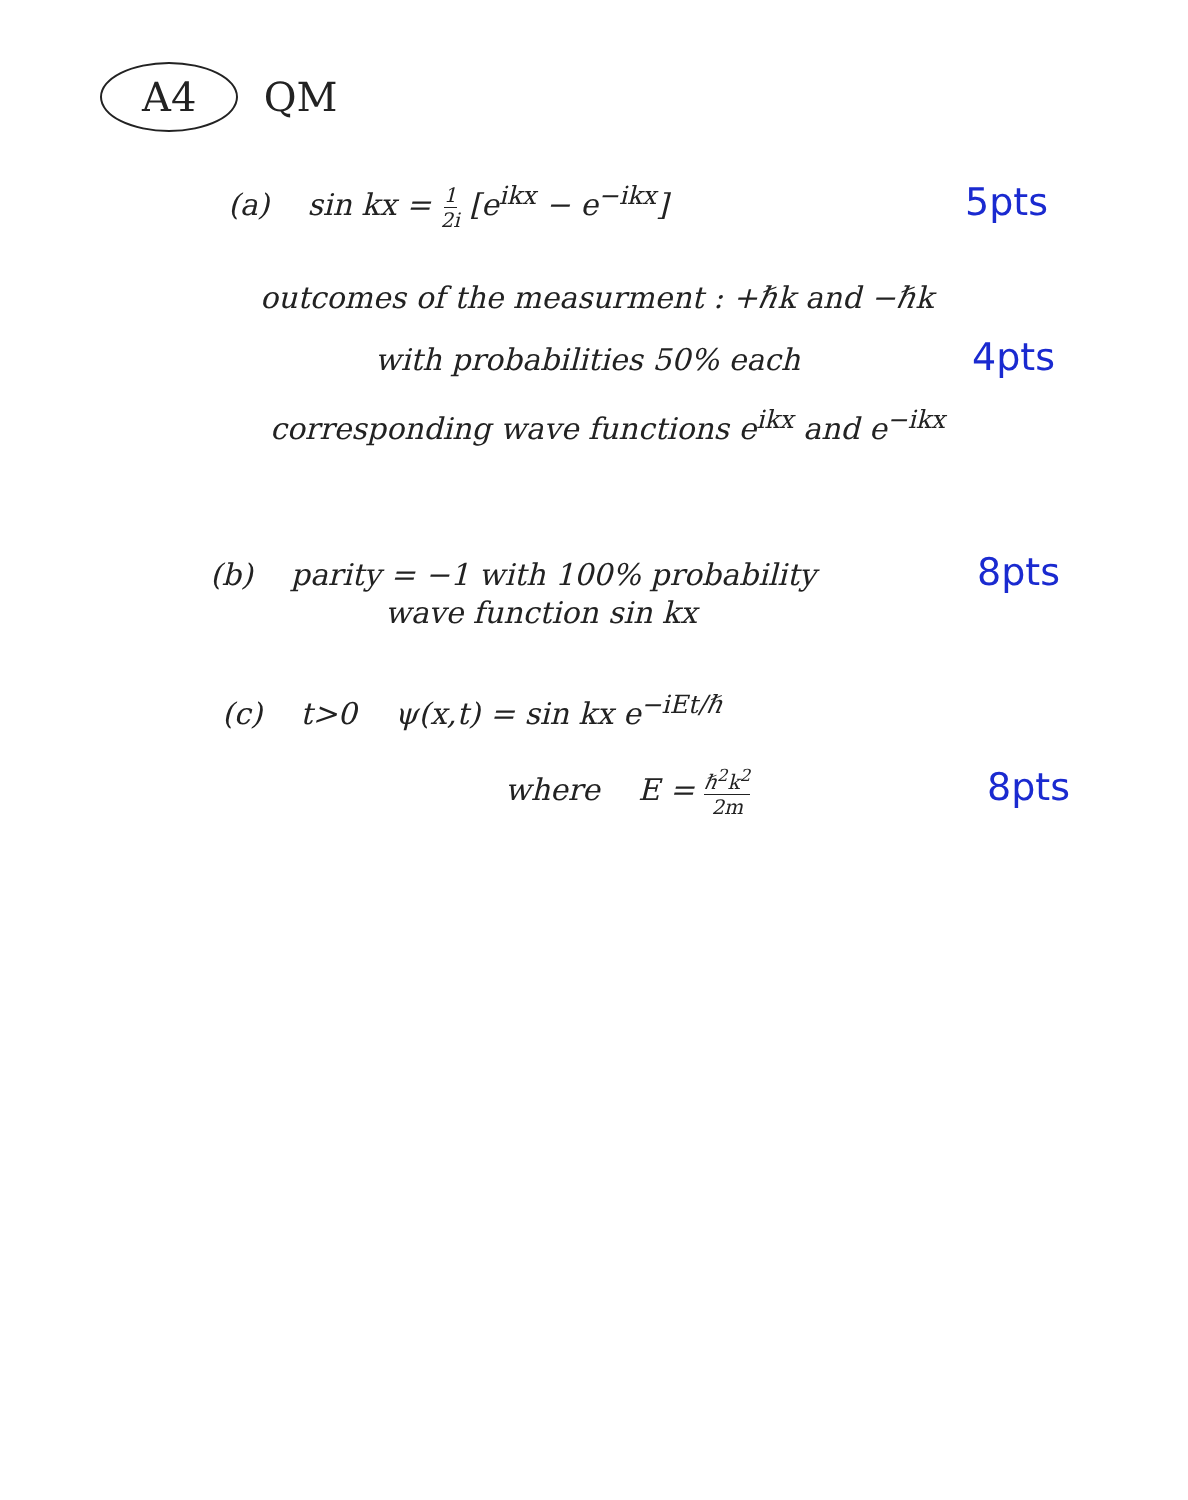A4 QM
(a) sin kx = 1 2i [e<sup>ikx</sup> − e<sup>−ikx</sup>] 5pts
outcomes of the measurment : +ℏk and −ℏk
with probabilities 50% each 4pts
corresponding wave functions e<sup>ikx</sup> and e<sup>−ikx</sup>
(b) parity = −1 with 100% probability 8pts
wave function sin kx
(c) t>0 ψ(x,t) = sin kx e<sup>−iEt/ℏ</sup>
where E = ℏ<sup>2</sup>k<sup>2</sup> 2m 8pts